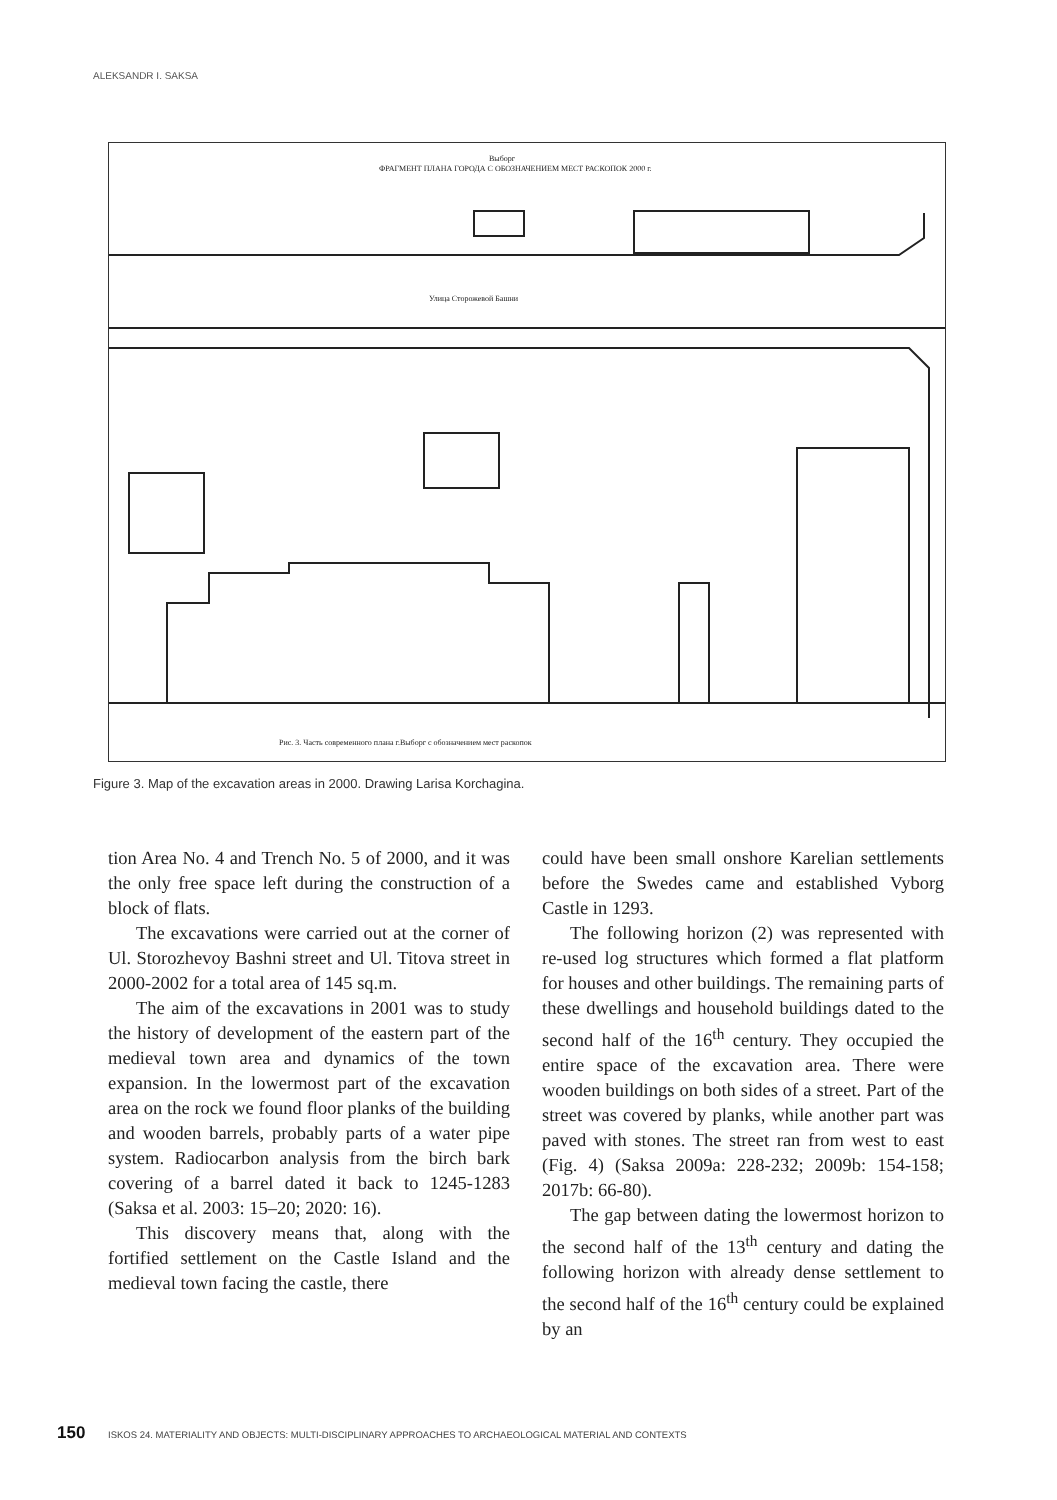ALEKSANDR I. SAKSA
Выборг
ФРАГМЕНТ ПЛАНА ГОРОДА С ОБОЗНАЧЕНИЕМ МЕСТ РАСКОПОК 2000 г.
Улица Сторожевой Башни
Рис. 3. Часть современного плана г.Выборг с обозначением мест раскопок
Figure 3. Map of the excavation areas in 2000. Drawing Larisa Korchagina.
tion Area No. 4 and Trench No. 5 of 2000, and it was the only free space left during the construction of a block of flats.
The excavations were carried out at the corner of Ul. Storozhevoy Bashni street and Ul. Titova street in 2000-2002 for a total area of 145 sq.m.
The aim of the excavations in 2001 was to study the history of development of the eastern part of the medieval town area and dynamics of the town expansion. In the lowermost part of the excavation area on the rock we found floor planks of the building and wooden barrels, probably parts of a water pipe system. Radiocarbon analysis from the birch bark covering of a barrel dated it back to 1245-1283 (Saksa et al. 2003: 15–20; 2020: 16).
This discovery means that, along with the fortified settlement on the Castle Island and the medieval town facing the castle, there
could have been small onshore Karelian settlements before the Swedes came and established Vyborg Castle in 1293.
The following horizon (2) was represented with re-used log structures which formed a flat platform for houses and other buildings. The remaining parts of these dwellings and household buildings dated to the second half of the 16<sup>th</sup> century. They occupied the entire space of the excavation area. There were wooden buildings on both sides of a street. Part of the street was covered by planks, while another part was paved with stones. The street ran from west to east (Fig. 4) (Saksa 2009a: 228-232; 2009b: 154-158; 2017b: 66-80).
The gap between dating the lowermost horizon to the second half of the 13<sup>th</sup> century and dating the following horizon with already dense settlement to the second half of the 16<sup>th</sup> century could be explained by an
150 ISKOS 24. MATERIALITY AND OBJECTS: MULTI-DISCIPLINARY APPROACHES TO ARCHAEOLOGICAL MATERIAL AND CONTEXTS